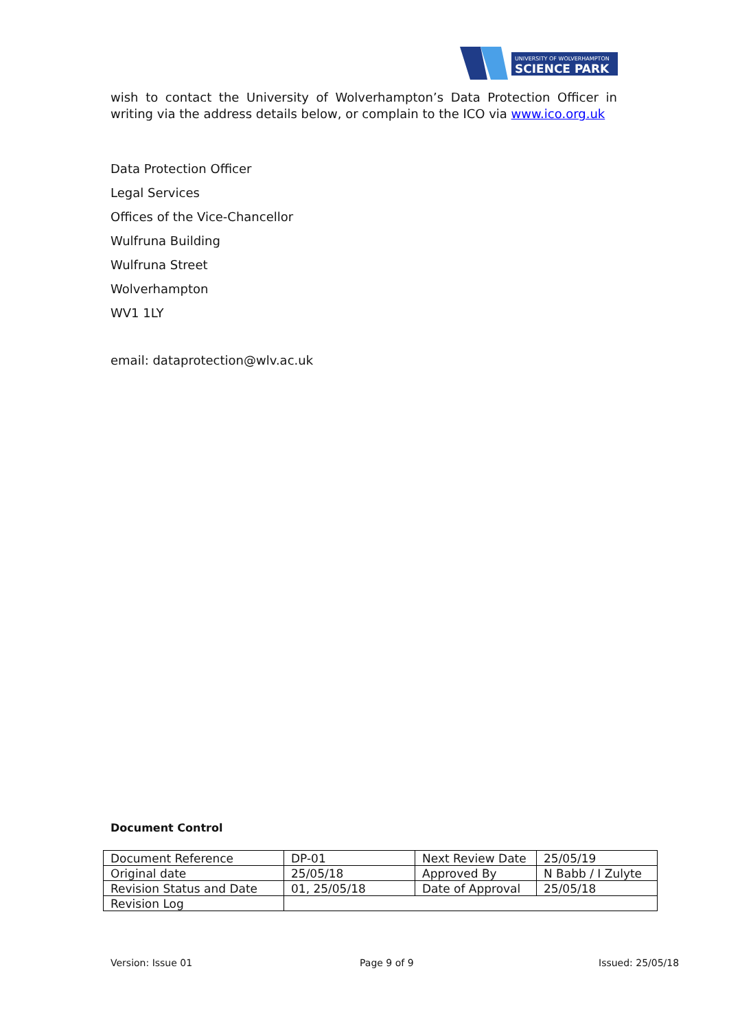UNIVERSITY OF WOLVERHAMPTON
SCIENCE PARK
wish to contact the University of Wolverhampton’s Data Protection Officer in writing via the address details below, or complain to the ICO via www.ico.org.uk
Data Protection Officer
Legal Services
Offices of the Vice-Chancellor
Wulfruna Building
Wulfruna Street
Wolverhampton
WV1 1LY
email: dataprotection@wlv.ac.uk
Document Control
| Document Reference | DP-01 | Next Review Date | 25/05/19 |
| Original date | 25/05/18 | Approved By | N Babb / I Zulyte |
| Revision Status and Date | 01, 25/05/18 | Date of Approval | 25/05/18 |
| Revision Log | | | |
Version: Issue 01 Page 9 of 9 Issued: 25/05/18